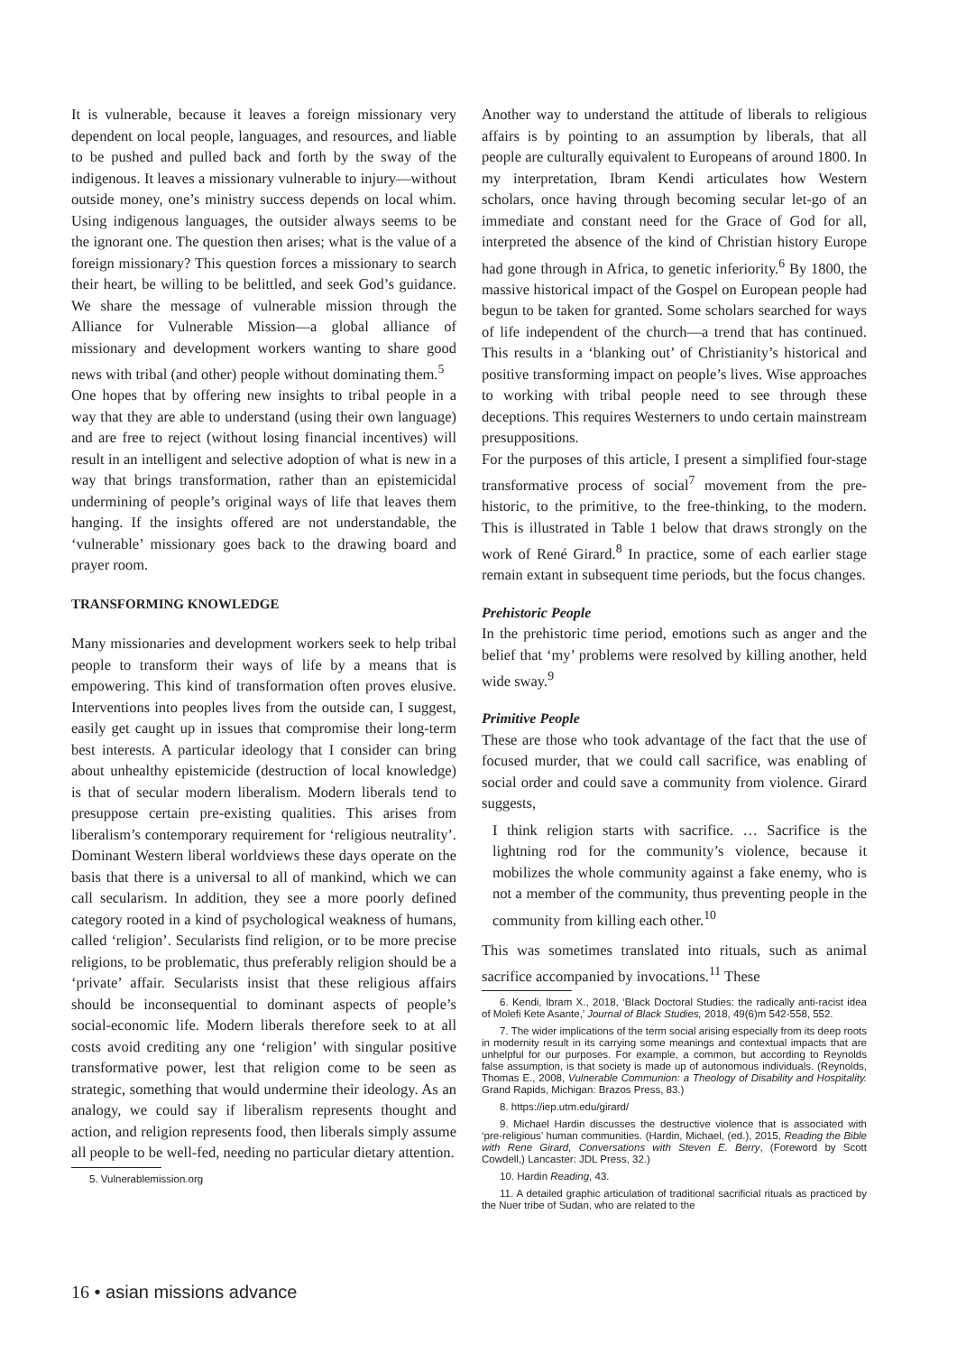It is vulnerable, because it leaves a foreign missionary very dependent on local people, languages, and resources, and liable to be pushed and pulled back and forth by the sway of the indigenous. It leaves a missionary vulnerable to injury—without outside money, one’s ministry success depends on local whim. Using indigenous languages, the outsider always seems to be the ignorant one. The question then arises; what is the value of a foreign missionary? This question forces a missionary to search their heart, be willing to be belittled, and seek God’s guidance. We share the message of vulnerable mission through the Alliance for Vulnerable Mission—a global alliance of missionary and development workers wanting to share good news with tribal (and other) people without dominating them.<sup>5</sup>
One hopes that by offering new insights to tribal people in a way that they are able to understand (using their own language) and are free to reject (without losing financial incentives) will result in an intelligent and selective adoption of what is new in a way that brings transformation, rather than an epistemicidal undermining of people’s original ways of life that leaves them hanging. If the insights offered are not understandable, the ‘vulnerable’ missionary goes back to the drawing board and prayer room.
TRANSFORMING KNOWLEDGE
Many missionaries and development workers seek to help tribal people to transform their ways of life by a means that is empowering. This kind of transformation often proves elusive. Interventions into peoples lives from the outside can, I suggest, easily get caught up in issues that compromise their long-term best interests. A particular ideology that I consider can bring about unhealthy epistemicide (destruction of local knowledge) is that of secular modern liberalism. Modern liberals tend to presuppose certain pre-existing qualities. This arises from liberalism’s contemporary requirement for ‘religious neutrality’. Dominant Western liberal worldviews these days operate on the basis that there is a universal to all of mankind, which we can call secularism. In addition, they see a more poorly defined category rooted in a kind of psychological weakness of humans, called ‘religion’. Secularists find religion, or to be more precise religions, to be problematic, thus preferably religion should be a ‘private’ affair. Secularists insist that these religious affairs should be inconsequential to dominant aspects of people’s social-economic life. Modern liberals therefore seek to at all costs avoid crediting any one ‘religion’ with singular positive transformative power, lest that religion come to be seen as strategic, something that would undermine their ideology. As an analogy, we could say if liberalism represents thought and action, and religion represents food, then liberals simply assume all people to be well-fed, needing no particular dietary attention.
5. Vulnerablemission.org
Another way to understand the attitude of liberals to religious affairs is by pointing to an assumption by liberals, that all people are culturally equivalent to Europeans of around 1800. In my interpretation, Ibram Kendi articulates how Western scholars, once having through becoming secular let-go of an immediate and constant need for the Grace of God for all, interpreted the absence of the kind of Christian history Europe had gone through in Africa, to genetic inferiority.<sup>6</sup> By 1800, the massive historical impact of the Gospel on European people had begun to be taken for granted. Some scholars searched for ways of life independent of the church—a trend that has continued. This results in a ‘blanking out’ of Christianity’s historical and positive transforming impact on people’s lives. Wise approaches to working with tribal people need to see through these deceptions. This requires Westerners to undo certain mainstream presuppositions.
For the purposes of this article, I present a simplified four-stage transformative process of social<sup>7</sup> movement from the pre-historic, to the primitive, to the free-thinking, to the modern. This is illustrated in Table 1 below that draws strongly on the work of René Girard.<sup>8</sup> In practice, some of each earlier stage remain extant in subsequent time periods, but the focus changes.
Prehistoric People
In the prehistoric time period, emotions such as anger and the belief that ‘my’ problems were resolved by killing another, held wide sway.<sup>9</sup>
Primitive People
These are those who took advantage of the fact that the use of focused murder, that we could call sacrifice, was enabling of social order and could save a community from violence. Girard suggests,
I think religion starts with sacrifice. … Sacrifice is the lightning rod for the community’s violence, because it mobilizes the whole community against a fake enemy, who is not a member of the community, thus preventing people in the community from killing each other.<sup>10</sup>
This was sometimes translated into rituals, such as animal sacrifice accompanied by invocations.<sup>11</sup> These
6. Kendi, Ibram X., 2018, ‘Black Doctoral Studies: the radically anti-racist idea of Molefi Kete Asante,’ Journal of Black Studies, 2018, 49(6)m 542-558, 552.
7. The wider implications of the term social arising especially from its deep roots in modernity result in its carrying some meanings and contextual impacts that are unhelpful for our purposes. For example, a common, but according to Reynolds false assumption, is that society is made up of autonomous individuals. (Reynolds, Thomas E., 2008, Vulnerable Communion: a Theology of Disability and Hospitality. Grand Rapids, Michigan: Brazos Press, 83.)
8. https://iep.utm.edu/girard/
9. Michael Hardin discusses the destructive violence that is associated with ‘pre-religious’ human communities. (Hardin, Michael, (ed.), 2015, Reading the Bible with Rene Girard, Conversations with Steven E. Berry, (Foreword by Scott Cowdell,) Lancaster: JDL Press, 32.)
10. Hardin Reading, 43.
11. A detailed graphic articulation of traditional sacrificial rituals as practiced by the Nuer tribe of Sudan, who are related to the
16 • asian missions advance